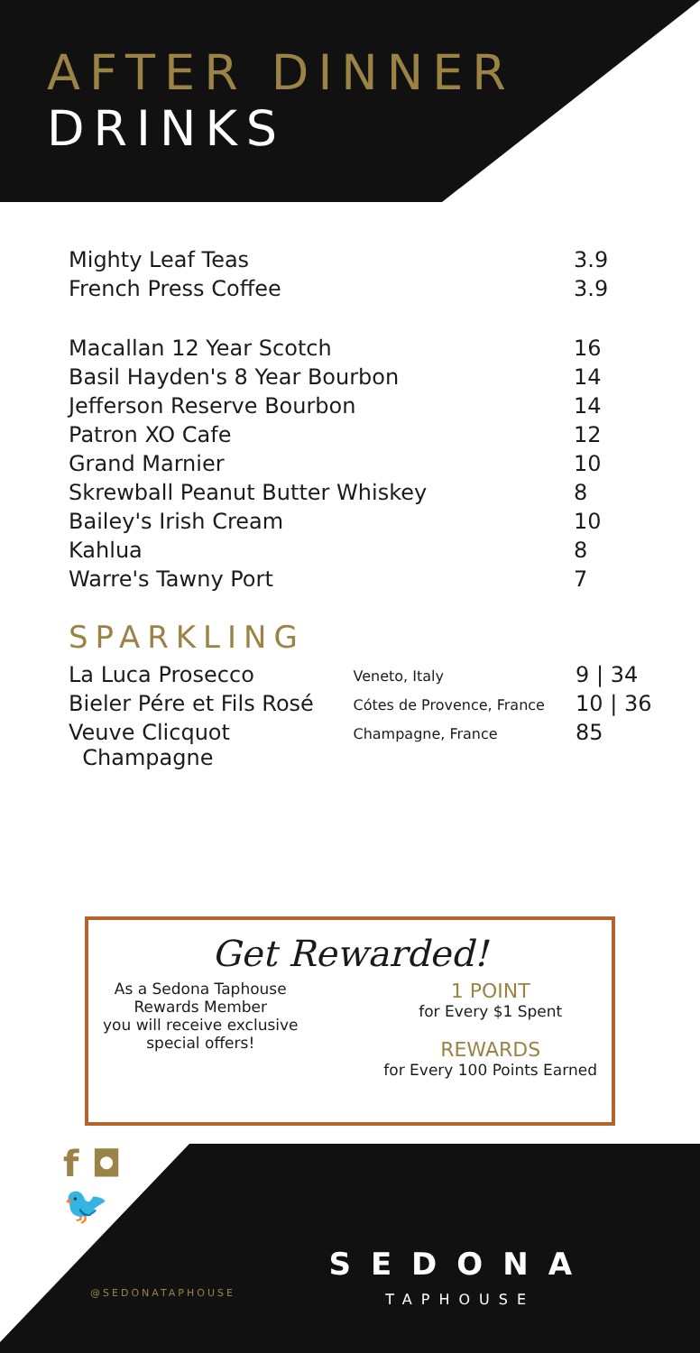AFTER DINNER
DRINKS
| Mighty Leaf Teas | 3.9 |
| French Press Coffee | 3.9 |
| Macallan 12 Year Scotch | 16 |
| Basil Hayden's 8 Year Bourbon | 14 |
| Jefferson Reserve Bourbon | 14 |
| Patron XO Cafe | 12 |
| Grand Marnier | 10 |
| Skrewball Peanut Butter Whiskey | 8 |
| Bailey's Irish Cream | 10 |
| Kahlua | 8 |
| Warre's Tawny Port | 7 |
SPARKLING
| La Luca Prosecco | Veneto, Italy | 9 / 34 |
| Bieler Pére et Fils Rosé | Cótes de Provence, France | 10 / 36 |
| Veuve Clicquot Champagne | Champagne, France | 85 |
Get Rewarded!
As a Sedona Taphouse
Rewards Member
you will receive exclusive
special offers!
1 POINT
for Every $1 Spent
REWARDS
for Every 100 Points Earned
f ◘
🐦
@SEDONATAPHOUSE
SEDONA
TAPHOUSE